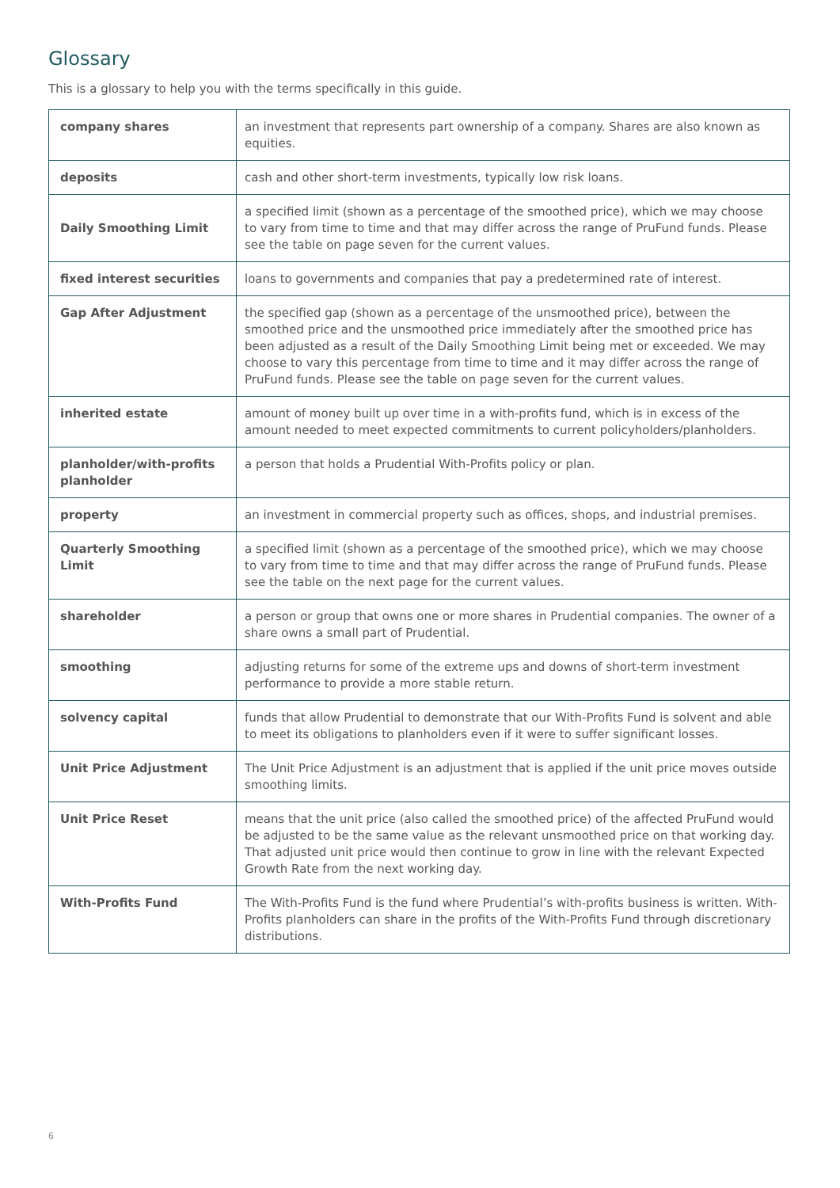Glossary
This is a glossary to help you with the terms specifically in this guide.
| company shares | an investment that represents part ownership of a company. Shares are also known as equities. |
| deposits | cash and other short-term investments, typically low risk loans. |
| Daily Smoothing Limit | a specified limit (shown as a percentage of the smoothed price), which we may choose to vary from time to time and that may differ across the range of PruFund funds. Please see the table on page seven for the current values. |
| fixed interest securities | loans to governments and companies that pay a predetermined rate of interest. |
| Gap After Adjustment | the specified gap (shown as a percentage of the unsmoothed price), between the smoothed price and the unsmoothed price immediately after the smoothed price has been adjusted as a result of the Daily Smoothing Limit being met or exceeded. We may choose to vary this percentage from time to time and it may differ across the range of PruFund funds. Please see the table on page seven for the current values. |
| inherited estate | amount of money built up over time in a with-profits fund, which is in excess of the amount needed to meet expected commitments to current policyholders/planholders. |
| planholder/with-profits planholder | a person that holds a Prudential With-Profits policy or plan. |
| property | an investment in commercial property such as offices, shops, and industrial premises. |
| Quarterly Smoothing Limit | a specified limit (shown as a percentage of the smoothed price), which we may choose to vary from time to time and that may differ across the range of PruFund funds. Please see the table on the next page for the current values. |
| shareholder | a person or group that owns one or more shares in Prudential companies. The owner of a share owns a small part of Prudential. |
| smoothing | adjusting returns for some of the extreme ups and downs of short-term investment performance to provide a more stable return. |
| solvency capital | funds that allow Prudential to demonstrate that our With-Profits Fund is solvent and able to meet its obligations to planholders even if it were to suffer significant losses. |
| Unit Price Adjustment | The Unit Price Adjustment is an adjustment that is applied if the unit price moves outside smoothing limits. |
| Unit Price Reset | means that the unit price (also called the smoothed price) of the affected PruFund would be adjusted to be the same value as the relevant unsmoothed price on that working day. That adjusted unit price would then continue to grow in line with the relevant Expected Growth Rate from the next working day. |
| With-Profits Fund | The With-Profits Fund is the fund where Prudential’s with-profits business is written. With-Profits planholders can share in the profits of the With-Profits Fund through discretionary distributions. |
6